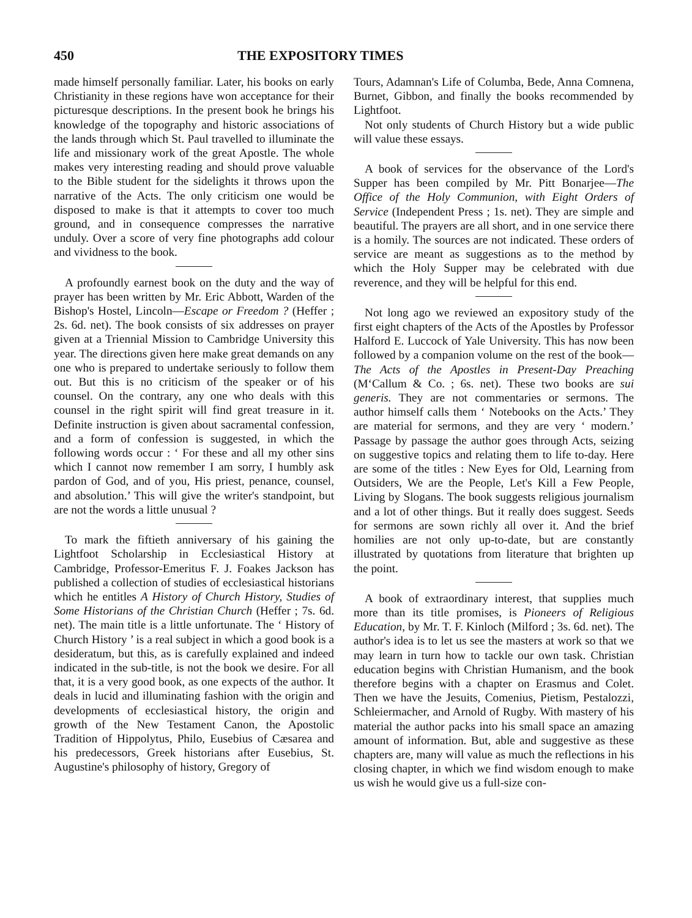450 THE EXPOSITORY TIMES
made himself personally familiar. Later, his books on early Christianity in these regions have won acceptance for their picturesque descriptions. In the present book he brings his knowledge of the topography and historic associations of the lands through which St. Paul travelled to illuminate the life and missionary work of the great Apostle. The whole makes very interesting reading and should prove valuable to the Bible student for the sidelights it throws upon the narrative of the Acts. The only criticism one would be disposed to make is that it attempts to cover too much ground, and in consequence compresses the narrative unduly. Over a score of very fine photographs add colour and vividness to the book.
A profoundly earnest book on the duty and the way of prayer has been written by Mr. Eric Abbott, Warden of the Bishop's Hostel, Lincoln—Escape or Freedom ? (Heffer ; 2s. 6d. net). The book consists of six addresses on prayer given at a Triennial Mission to Cambridge University this year. The directions given here make great demands on any one who is prepared to undertake seriously to follow them out. But this is no criticism of the speaker or of his counsel. On the contrary, any one who deals with this counsel in the right spirit will find great treasure in it. Definite instruction is given about sacramental confession, and a form of confession is suggested, in which the following words occur : ‘ For these and all my other sins which I cannot now remember I am sorry, I humbly ask pardon of God, and of you, His priest, penance, counsel, and absolution.’ This will give the writer's standpoint, but are not the words a little unusual ?
To mark the fiftieth anniversary of his gaining the Lightfoot Scholarship in Ecclesiastical History at Cambridge, Professor-Emeritus F. J. Foakes Jackson has published a collection of studies of ecclesiastical historians which he entitles A History of Church History, Studies of Some Historians of the Christian Church (Heffer ; 7s. 6d. net). The main title is a little unfortunate. The ‘ History of Church History ’ is a real subject in which a good book is a desideratum, but this, as is carefully explained and indeed indicated in the sub-title, is not the book we desire. For all that, it is a very good book, as one expects of the author. It deals in lucid and illuminating fashion with the origin and developments of ecclesiastical history, the origin and growth of the New Testament Canon, the Apostolic Tradition of Hippolytus, Philo, Eusebius of Cæsarea and his predecessors, Greek historians after Eusebius, St. Augustine's philosophy of history, Gregory of
Tours, Adamnan's Life of Columba, Bede, Anna Comnena, Burnet, Gibbon, and finally the books recommended by Lightfoot.
Not only students of Church History but a wide public will value these essays.
A book of services for the observance of the Lord's Supper has been compiled by Mr. Pitt Bonarjee—The Office of the Holy Communion, with Eight Orders of Service (Independent Press ; 1s. net). They are simple and beautiful. The prayers are all short, and in one service there is a homily. The sources are not indicated. These orders of service are meant as suggestions as to the method by which the Holy Supper may be celebrated with due reverence, and they will be helpful for this end.
Not long ago we reviewed an expository study of the first eight chapters of the Acts of the Apostles by Professor Halford E. Luccock of Yale University. This has now been followed by a companion volume on the rest of the book—The Acts of the Apostles in Present-Day Preaching (M‘Callum & Co. ; 6s. net). These two books are sui generis. They are not commentaries or sermons. The author himself calls them ‘ Notebooks on the Acts.’ They are material for sermons, and they are very ‘ modern.’ Passage by passage the author goes through Acts, seizing on suggestive topics and relating them to life to-day. Here are some of the titles : New Eyes for Old, Learning from Outsiders, We are the People, Let's Kill a Few People, Living by Slogans. The book suggests religious journalism and a lot of other things. But it really does suggest. Seeds for sermons are sown richly all over it. And the brief homilies are not only up-to-date, but are constantly illustrated by quotations from literature that brighten up the point.
A book of extraordinary interest, that supplies much more than its title promises, is Pioneers of Religious Education, by Mr. T. F. Kinloch (Milford ; 3s. 6d. net). The author's idea is to let us see the masters at work so that we may learn in turn how to tackle our own task. Christian education begins with Christian Humanism, and the book therefore begins with a chapter on Erasmus and Colet. Then we have the Jesuits, Comenius, Pietism, Pestalozzi, Schleiermacher, and Arnold of Rugby. With mastery of his material the author packs into his small space an amazing amount of information. But, able and suggestive as these chapters are, many will value as much the reflections in his closing chapter, in which we find wisdom enough to make us wish he would give us a full-size con-